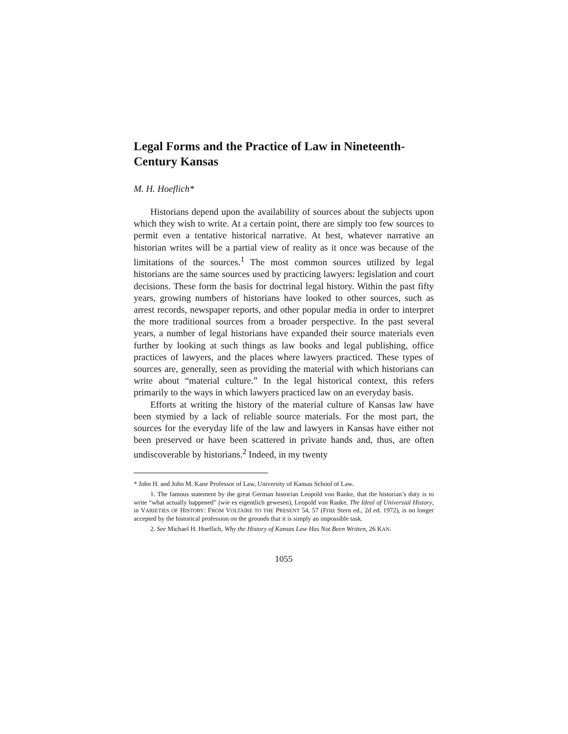Legal Forms and the Practice of Law in Nineteenth-Century Kansas
M. H. Hoeflich*
Historians depend upon the availability of sources about the subjects upon which they wish to write. At a certain point, there are simply too few sources to permit even a tentative historical narrative. At best, whatever narrative an historian writes will be a partial view of reality as it once was because of the limitations of the sources.<sup>1</sup> The most common sources utilized by legal historians are the same sources used by practicing lawyers: legislation and court decisions. These form the basis for doctrinal legal history. Within the past fifty years, growing numbers of historians have looked to other sources, such as arrest records, newspaper reports, and other popular media in order to interpret the more traditional sources from a broader perspective. In the past several years, a number of legal historians have expanded their source materials even further by looking at such things as law books and legal publishing, office practices of lawyers, and the places where lawyers practiced. These types of sources are, generally, seen as providing the material with which historians can write about “material culture.” In the legal historical context, this refers primarily to the ways in which lawyers practiced law on an everyday basis.
Efforts at writing the history of the material culture of Kansas law have been stymied by a lack of reliable source materials. For the most part, the sources for the everyday life of the law and lawyers in Kansas have either not been preserved or have been scattered in private hands and, thus, are often undiscoverable by historians.<sup>2</sup> Indeed, in my twenty
* John H. and John M. Kane Professor of Law, University of Kansas School of Law.
1. The famous statement by the great German historian Leopold von Ranke, that the historian’s duty is to write “what actually happened” (wie es eigentlich gewesen), Leopold von Ranke, The Ideal of Universial History, in VARIETIES OF HISTORY: FROM VOLTAIRE TO THE PRESENT 54, 57 (Fritz Stern ed., 2d ed. 1972), is no longer accepted by the historical profession on the grounds that it is simply an impossible task.
2. See Michael H. Hoeflich, Why the History of Kansas Law Has Not Been Written, 26 KAN.
1055